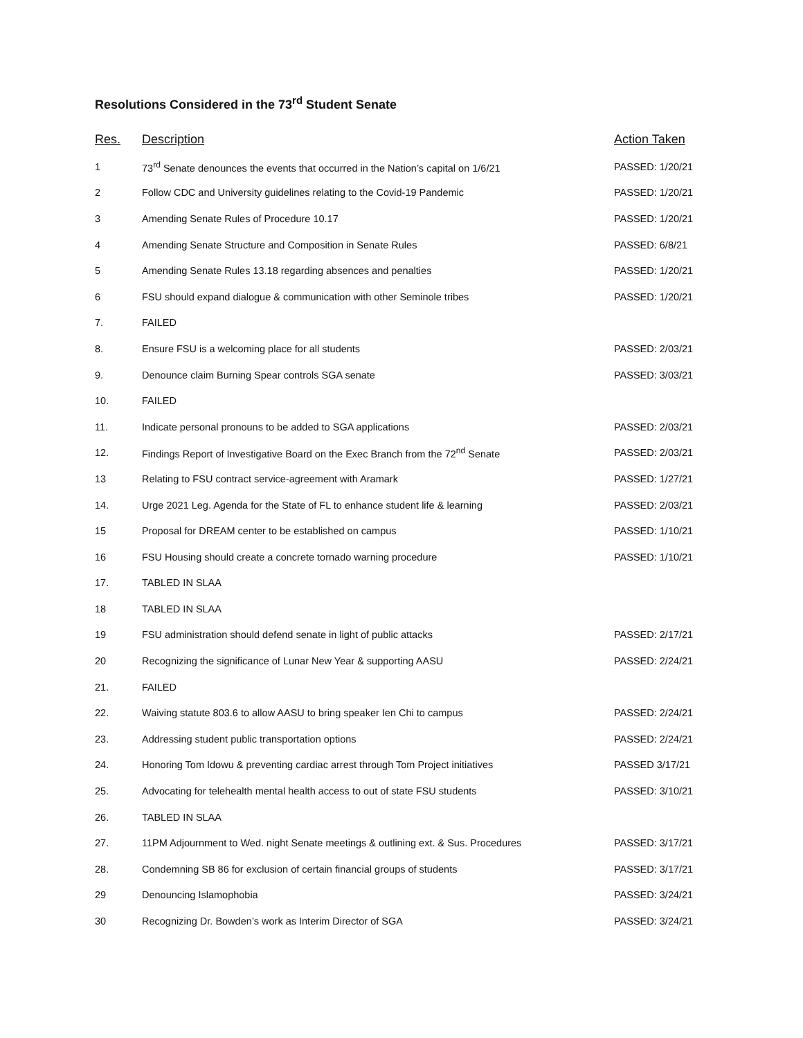Resolutions Considered in the 73<sup>rd</sup> Student Senate
| Res. | Description | Action Taken |
| --- | --- | --- |
| 1 | 73<sup>rd</sup> Senate denounces the events that occurred in the Nation’s capital on 1/6/21 | PASSED: 1/20/21 |
| 2 | Follow CDC and University guidelines relating to the Covid-19 Pandemic | PASSED: 1/20/21 |
| 3 | Amending Senate Rules of Procedure 10.17 | PASSED: 1/20/21 |
| 4 | Amending Senate Structure and Composition in Senate Rules | PASSED: 6/8/21 |
| 5 | Amending Senate Rules 13.18 regarding absences and penalties | PASSED: 1/20/21 |
| 6 | FSU should expand dialogue & communication with other Seminole tribes | PASSED: 1/20/21 |
| 7. | FAILED | |
| 8. | Ensure FSU is a welcoming place for all students | PASSED: 2/03/21 |
| 9. | Denounce claim Burning Spear controls SGA senate | PASSED: 3/03/21 |
| 10. | FAILED | |
| 11. | Indicate personal pronouns to be added to SGA applications | PASSED: 2/03/21 |
| 12. | Findings Report of Investigative Board on the Exec Branch from the 72<sup>nd</sup> Senate | PASSED: 2/03/21 |
| 13 | Relating to FSU contract service-agreement with Aramark | PASSED: 1/27/21 |
| 14. | Urge 2021 Leg. Agenda for the State of FL to enhance student life & learning | PASSED: 2/03/21 |
| 15 | Proposal for DREAM center to be established on campus | PASSED: 1/10/21 |
| 16 | FSU Housing should create a concrete tornado warning procedure | PASSED: 1/10/21 |
| 17. | TABLED IN SLAA | |
| 18 | TABLED IN SLAA | |
| 19 | FSU administration should defend senate in light of public attacks | PASSED: 2/17/21 |
| 20 | Recognizing the significance of Lunar New Year & supporting AASU | PASSED: 2/24/21 |
| 21. | FAILED | |
| 22. | Waiving statute 803.6 to allow AASU to bring speaker Ien Chi to campus | PASSED: 2/24/21 |
| 23. | Addressing student public transportation options | PASSED: 2/24/21 |
| 24. | Honoring Tom Idowu & preventing cardiac arrest through Tom Project initiatives | PASSED 3/17/21 |
| 25. | Advocating for telehealth mental health access to out of state FSU students | PASSED: 3/10/21 |
| 26. | TABLED IN SLAA | |
| 27. | 11PM Adjournment to Wed. night Senate meetings & outlining ext. & Sus. Procedures | PASSED: 3/17/21 |
| 28. | Condemning SB 86 for exclusion of certain financial groups of students | PASSED: 3/17/21 |
| 29 | Denouncing Islamophobia | PASSED: 3/24/21 |
| 30 | Recognizing Dr. Bowden’s work as Interim Director of SGA | PASSED: 3/24/21 |